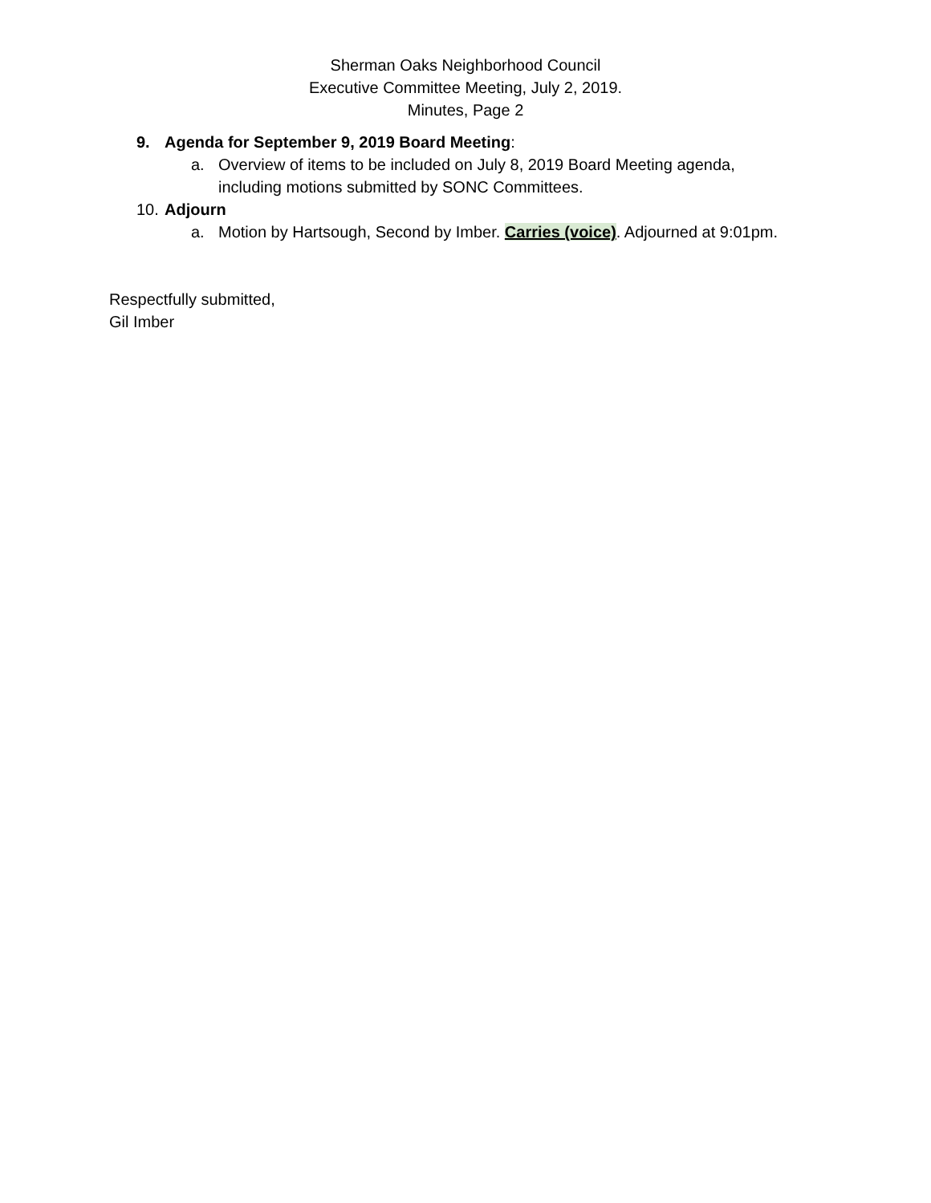Sherman Oaks Neighborhood Council
Executive Committee Meeting, July 2, 2019.
Minutes, Page 2
9. Agenda for September 9, 2019 Board Meeting:
a. Overview of items to be included on July 8, 2019 Board Meeting agenda,
including motions submitted by SONC Committees.
10. Adjourn
a. Motion by Hartsough, Second by Imber. Carries (voice). Adjourned at 9:01pm.
Respectfully submitted,
Gil Imber